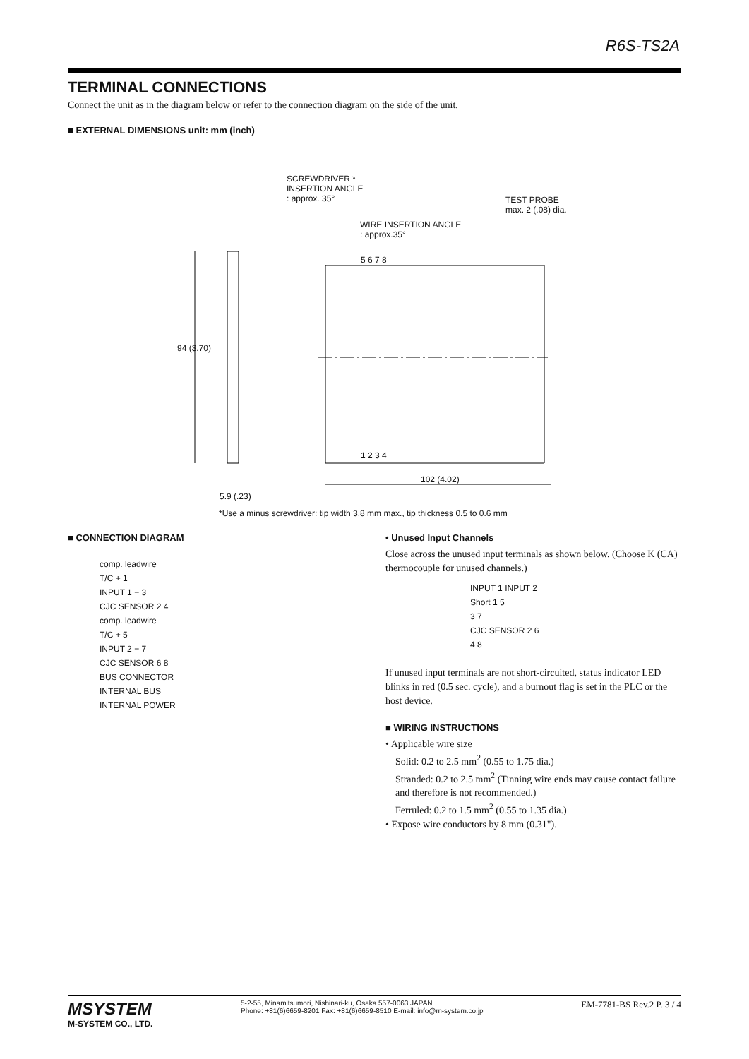R6S-TS2A
TERMINAL CONNECTIONS
Connect the unit as in the diagram below or refer to the connection diagram on the side of the unit.
■ EXTERNAL DIMENSIONS unit: mm (inch)
SCREWDRIVER *
INSERTION ANGLE
: approx. 35°
TEST PROBE
max. 2 (.08) dia.
WIRE INSERTION ANGLE
: approx.35°
5 6 7 8
1 2 3 4
94 (3.70)
102 (4.02)
5.9 (.23)
*Use a minus screwdriver: tip width 3.8 mm max., tip thickness 0.5 to 0.6 mm
■ CONNECTION DIAGRAM
comp. leadwire
T/C + 1
INPUT 1 − 3
CJC SENSOR 2 4
comp. leadwire
T/C + 5
INPUT 2 − 7
CJC SENSOR 6 8
BUS CONNECTOR
INTERNAL BUS
INTERNAL POWER
• Unused Input Channels
Close across the unused input terminals as shown below. (Choose K (CA) thermocouple for unused channels.)
INPUT 1 INPUT 2
Short 1 5
3 7
CJC SENSOR 2 6
4 8
If unused input terminals are not short-circuited, status indicator LED blinks in red (0.5 sec. cycle), and a burnout flag is set in the PLC or the host device.
■ WIRING INSTRUCTIONS
• Applicable wire size
Solid: 0.2 to 2.5 mm<sup>2</sup> (0.55 to 1.75 dia.)
Stranded: 0.2 to 2.5 mm<sup>2</sup> (Tinning wire ends may cause contact failure and therefore is not recommended.)
Ferruled: 0.2 to 1.5 mm<sup>2</sup> (0.55 to 1.35 dia.)
• Expose wire conductors by 8 mm (0.31").
MSYSTEM
M-SYSTEM CO., LTD.
5-2-55, Minamitsumori, Nishinari-ku, Osaka 557-0063 JAPAN
Phone: +81(6)6659-8201 Fax: +81(6)6659-8510 E-mail: info@m-system.co.jp
EM-7781-BS Rev.2 P. 3 / 4